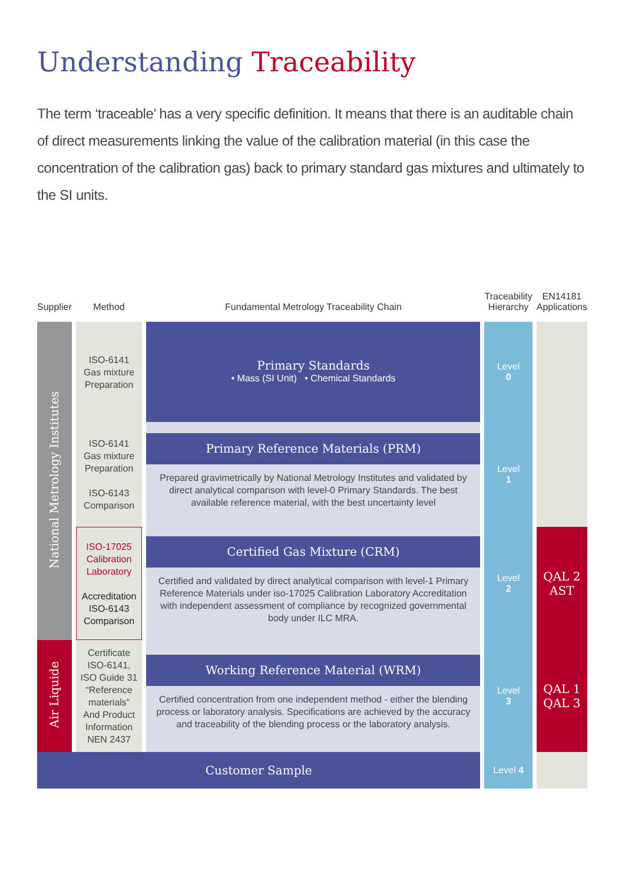Understanding Traceability
The term ‘traceable’ has a very specific definition. It means that there is an auditable chain of direct measurements linking the value of the calibration material (in this case the concentration of the calibration gas) back to primary standard gas mixtures and ultimately to the SI units.
| Supplier | Method | Fundamental Metrology Traceability Chain | Traceability Hierarchy | EN14181 Applications |
| --- | --- | --- | --- | --- |
| National Metrology Institutes | ISO-6141 Gas mixture Preparation | Primary Standards • Mass (SI Unit) • Chemical Standards | Level 0 | |
| | ISO-6141 Gas mixture Preparation ISO-6143 Comparison | Primary Reference Materials (PRM) Prepared gravimetrically by National Metrology Institutes and validated by direct analytical comparison with level-0 Primary Standards. The best available reference material, with the best uncertainty level | Level 1 | |
| | ISO-17025 Calibration Laboratory Accreditation ISO-6143 Comparison | Certified Gas Mixture (CRM) Certified and validated by direct analytical comparison with level-1 Primary Reference Materials under iso-17025 Calibration Laboratory Accreditation with independent assessment of compliance by recognized governmental body under ILC MRA. | Level 2 | QAL 2 AST |
| Air Liquide | Certificate ISO-6141, ISO Guide 31 “Reference materials” And Product Information NEN 2437 | Working Reference Material (WRM) Certified concentration from one independent method - either the blending process or laboratory analysis. Specifications are achieved by the accuracy and traceability of the blending process or the laboratory analysis. | Level 3 | QAL 1 QAL 3 |
| Customer Sample | | | Level 4 | |